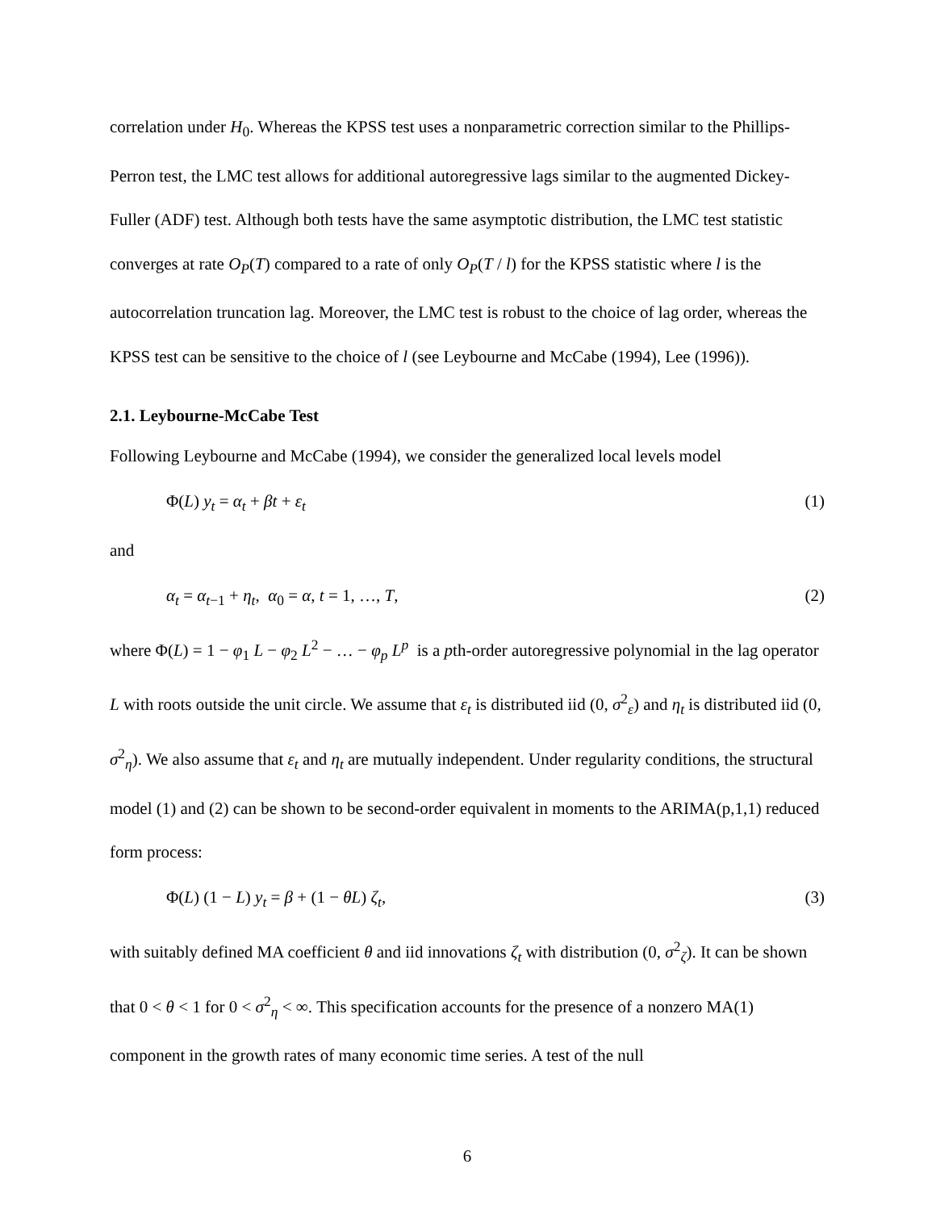correlation under H<sub>0</sub>. Whereas the KPSS test uses a nonparametric correction similar to the Phillips-Perron test, the LMC test allows for additional autoregressive lags similar to the augmented Dickey-Fuller (ADF) test. Although both tests have the same asymptotic distribution, the LMC test statistic converges at rate O<sub>P</sub>(T) compared to a rate of only O<sub>P</sub>(T / l) for the KPSS statistic where l is the autocorrelation truncation lag. Moreover, the LMC test is robust to the choice of lag order, whereas the KPSS test can be sensitive to the choice of l (see Leybourne and McCabe (1994), Lee (1996)).
2.1. Leybourne-McCabe Test
Following Leybourne and McCabe (1994), we consider the generalized local levels model
Φ(L) y<sub>t</sub> = α<sub>t</sub> + βt + ε<sub>t</sub> (1)
and
α<sub>t</sub> = α<sub>t−1</sub> + η<sub>t</sub>, α<sub>0</sub> = α, t = 1, …, T, (2)
where Φ(L) = 1 − φ<sub>1</sub> L − φ<sub>2</sub> L<sup>2</sup> − … − φ<sub>p</sub> L<sup>p</sup> is a pth-order autoregressive polynomial in the lag operator L with roots outside the unit circle. We assume that ε<sub>t</sub> is distributed iid (0, σ<sup>2</sup><sub>ε</sub>) and η<sub>t</sub> is distributed iid (0, σ<sup>2</sup><sub>η</sub>). We also assume that ε<sub>t</sub> and η<sub>t</sub> are mutually independent. Under regularity conditions, the structural model (1) and (2) can be shown to be second-order equivalent in moments to the ARIMA(p,1,1) reduced form process:
Φ(L) (1 − L) y<sub>t</sub> = β + (1 − θL) ζ<sub>t</sub>, (3)
with suitably defined MA coefficient θ and iid innovations ζ<sub>t</sub> with distribution (0, σ<sup>2</sup><sub>ζ</sub>). It can be shown that 0 < θ < 1 for 0 < σ<sup>2</sup><sub>η</sub> < ∞. This specification accounts for the presence of a nonzero MA(1) component in the growth rates of many economic time series. A test of the null
6